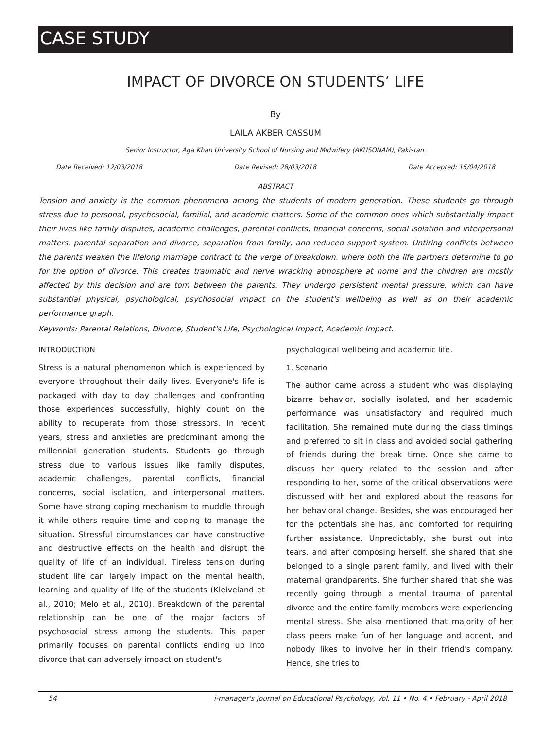CASE STUDY
IMPACT OF DIVORCE ON STUDENTS’ LIFE
By
LAILA AKBER CASSUM
Senior Instructor, Aga Khan University School of Nursing and Midwifery (AKUSONAM), Pakistan.
Date Received: 12/03/2018 Date Revised: 28/03/2018 Date Accepted: 15/04/2018
ABSTRACT
Tension and anxiety is the common phenomena among the students of modern generation. These students go through stress due to personal, psychosocial, familial, and academic matters. Some of the common ones which substantially impact their lives like family disputes, academic challenges, parental conflicts, financial concerns, social isolation and interpersonal matters, parental separation and divorce, separation from family, and reduced support system. Untiring conflicts between the parents weaken the lifelong marriage contract to the verge of breakdown, where both the life partners determine to go for the option of divorce. This creates traumatic and nerve wracking atmosphere at home and the children are mostly affected by this decision and are torn between the parents. They undergo persistent mental pressure, which can have substantial physical, psychological, psychosocial impact on the student's wellbeing as well as on their academic performance graph.
Keywords: Parental Relations, Divorce, Student's Life, Psychological Impact, Academic Impact.
INTRODUCTION
Stress is a natural phenomenon which is experienced by everyone throughout their daily lives. Everyone's life is packaged with day to day challenges and confronting those experiences successfully, highly count on the ability to recuperate from those stressors. In recent years, stress and anxieties are predominant among the millennial generation students. Students go through stress due to various issues like family disputes, academic challenges, parental conflicts, financial concerns, social isolation, and interpersonal matters. Some have strong coping mechanism to muddle through it while others require time and coping to manage the situation. Stressful circumstances can have constructive and destructive effects on the health and disrupt the quality of life of an individual. Tireless tension during student life can largely impact on the mental health, learning and quality of life of the students (Kleiveland et al., 2010; Melo et al., 2010). Breakdown of the parental relationship can be one of the major factors of psychosocial stress among the students. This paper primarily focuses on parental conflicts ending up into divorce that can adversely impact on student's
psychological wellbeing and academic life.
1. Scenario
The author came across a student who was displaying bizarre behavior, socially isolated, and her academic performance was unsatisfactory and required much facilitation. She remained mute during the class timings and preferred to sit in class and avoided social gathering of friends during the break time. Once she came to discuss her query related to the session and after responding to her, some of the critical observations were discussed with her and explored about the reasons for her behavioral change. Besides, she was encouraged her for the potentials she has, and comforted for requiring further assistance. Unpredictably, she burst out into tears, and after composing herself, she shared that she belonged to a single parent family, and lived with their maternal grandparents. She further shared that she was recently going through a mental trauma of parental divorce and the entire family members were experiencing mental stress. She also mentioned that majority of her class peers make fun of her language and accent, and nobody likes to involve her in their friend's company. Hence, she tries to
54 i-manager's Journal on Educational Psychology, Vol. 11 • No. 4 • February - April 2018